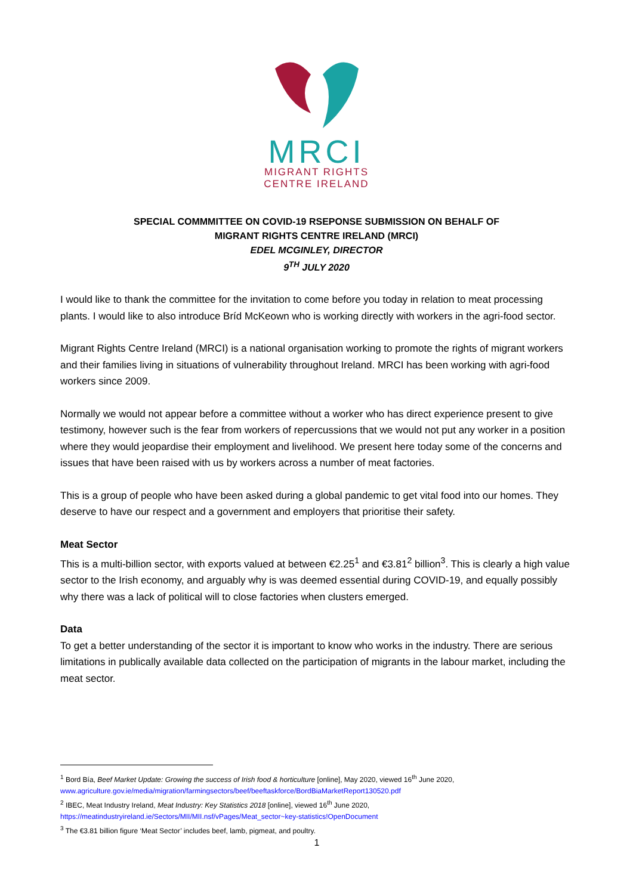MRCI
MIGRANT RIGHTS
CENTRE IRELAND
SPECIAL COMMMITTEE ON COVID-19 RSEPONSE SUBMISSION ON BEHALF OF
MIGRANT RIGHTS CENTRE IRELAND (MRCI)
EDEL MCGINLEY, DIRECTOR
9<sup>TH</sup> JULY 2020
I would like to thank the committee for the invitation to come before you today in relation to meat processing plants. I would like to also introduce Bríd McKeown who is working directly with workers in the agri-food sector.
Migrant Rights Centre Ireland (MRCI) is a national organisation working to promote the rights of migrant workers and their families living in situations of vulnerability throughout Ireland. MRCI has been working with agri-food workers since 2009.
Normally we would not appear before a committee without a worker who has direct experience present to give testimony, however such is the fear from workers of repercussions that we would not put any worker in a position where they would jeopardise their employment and livelihood. We present here today some of the concerns and issues that have been raised with us by workers across a number of meat factories.
This is a group of people who have been asked during a global pandemic to get vital food into our homes. They deserve to have our respect and a government and employers that prioritise their safety.
Meat Sector
This is a multi-billion sector, with exports valued at between €2.25<sup>1</sup> and €3.81<sup>2</sup> billion<sup>3</sup>. This is clearly a high value sector to the Irish economy, and arguably why is was deemed essential during COVID-19, and equally possibly why there was a lack of political will to close factories when clusters emerged.
Data
To get a better understanding of the sector it is important to know who works in the industry. There are serious limitations in publically available data collected on the participation of migrants in the labour market, including the meat sector.
<sup>1</sup> Bord Bía, Beef Market Update: Growing the success of Irish food & horticulture [online], May 2020, viewed 16<sup>th</sup> June 2020, www.agriculture.gov.ie/media/migration/farmingsectors/beef/beeftaskforce/BordBiaMarketReport130520.pdf
<sup>2</sup> IBEC, Meat Industry Ireland, Meat Industry: Key Statistics 2018 [online], viewed 16<sup>th</sup> June 2020, https://meatindustryireland.ie/Sectors/MII/MII.nsf/vPages/Meat_sector~key-statistics!OpenDocument
<sup>3</sup> The €3.81 billion figure ‘Meat Sector’ includes beef, lamb, pigmeat, and poultry.
1